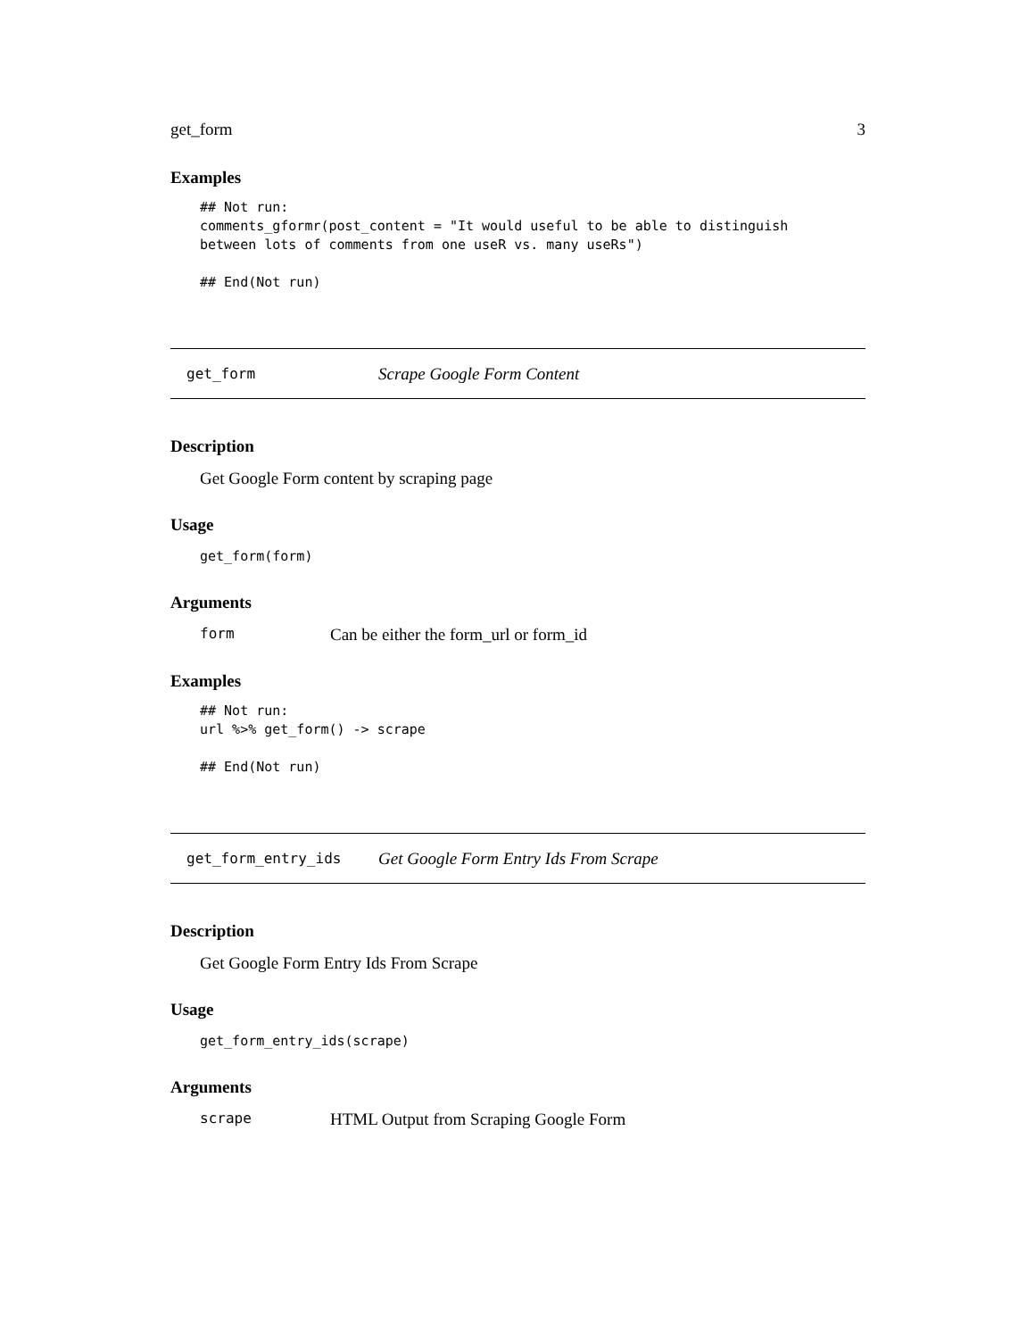get_form 3
Examples
## Not run:
comments_gformr(post_content = "It would useful to be able to distinguish
between lots of comments from one useR vs. many useRs")

## End(Not run)
get_form Scrape Google Form Content
Description
Get Google Form content by scraping page
Usage
get_form(form)
Arguments
form Can be either the form_url or form_id
Examples
## Not run:
url %>% get_form() -> scrape

## End(Not run)
get_form_entry_ids Get Google Form Entry Ids From Scrape
Description
Get Google Form Entry Ids From Scrape
Usage
get_form_entry_ids(scrape)
Arguments
scrape HTML Output from Scraping Google Form